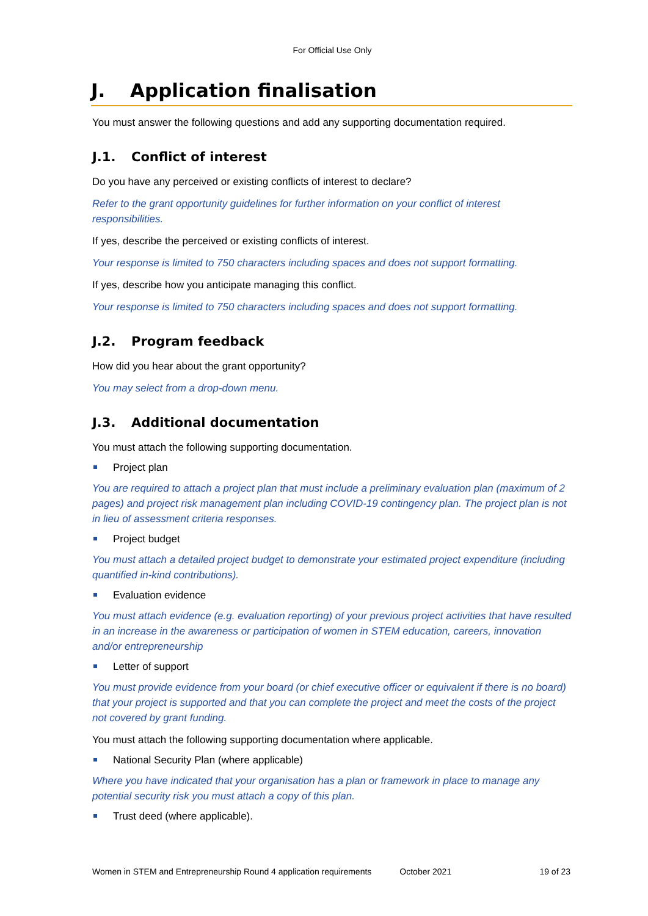For Official Use Only
J. Application finalisation
You must answer the following questions and add any supporting documentation required.
J.1. Conflict of interest
Do you have any perceived or existing conflicts of interest to declare?
Refer to the grant opportunity guidelines for further information on your conflict of interest responsibilities.
If yes, describe the perceived or existing conflicts of interest.
Your response is limited to 750 characters including spaces and does not support formatting.
If yes, describe how you anticipate managing this conflict.
Your response is limited to 750 characters including spaces and does not support formatting.
J.2. Program feedback
How did you hear about the grant opportunity?
You may select from a drop-down menu.
J.3. Additional documentation
You must attach the following supporting documentation.
Project plan
You are required to attach a project plan that must include a preliminary evaluation plan (maximum of 2 pages) and project risk management plan including COVID-19 contingency plan. The project plan is not in lieu of assessment criteria responses.
Project budget
You must attach a detailed project budget to demonstrate your estimated project expenditure (including quantified in-kind contributions).
Evaluation evidence
You must attach evidence (e.g. evaluation reporting) of your previous project activities that have resulted in an increase in the awareness or participation of women in STEM education, careers, innovation and/or entrepreneurship
Letter of support
You must provide evidence from your board (or chief executive officer or equivalent if there is no board) that your project is supported and that you can complete the project and meet the costs of the project not covered by grant funding.
You must attach the following supporting documentation where applicable.
National Security Plan (where applicable)
Where you have indicated that your organisation has a plan or framework in place to manage any potential security risk you must attach a copy of this plan.
Trust deed (where applicable).
Women in STEM and Entrepreneurship Round 4 application requirements October 2021 19 of 23